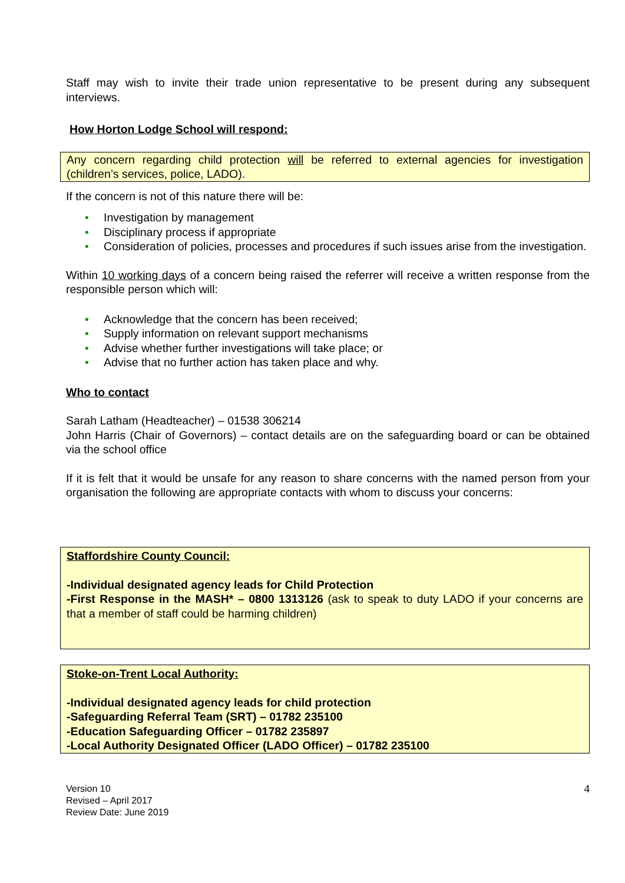Staff may wish to invite their trade union representative to be present during any subsequent interviews.
How Horton Lodge School will respond:
Any concern regarding child protection will be referred to external agencies for investigation (children’s services, police, LADO).
If the concern is not of this nature there will be:
• Investigation by management
• Disciplinary process if appropriate
• Consideration of policies, processes and procedures if such issues arise from the investigation.
Within 10 working days of a concern being raised the referrer will receive a written response from the responsible person which will:
• Acknowledge that the concern has been received;
• Supply information on relevant support mechanisms
• Advise whether further investigations will take place; or
• Advise that no further action has taken place and why.
Who to contact
Sarah Latham (Headteacher) – 01538 306214
John Harris (Chair of Governors) – contact details are on the safeguarding board or can be obtained via the school office
If it is felt that it would be unsafe for any reason to share concerns with the named person from your organisation the following are appropriate contacts with whom to discuss your concerns:
Staffordshire County Council:
-Individual designated agency leads for Child Protection
-First Response in the MASH* – 0800 1313126 (ask to speak to duty LADO if your concerns are that a member of staff could be harming children)
Stoke-on-Trent Local Authority:
-Individual designated agency leads for child protection
-Safeguarding Referral Team (SRT) – 01782 235100
-Education Safeguarding Officer – 01782 235897
-Local Authority Designated Officer (LADO Officer) – 01782 235100
Version 10
Revised – April 2017
Review Date: June 2019
4